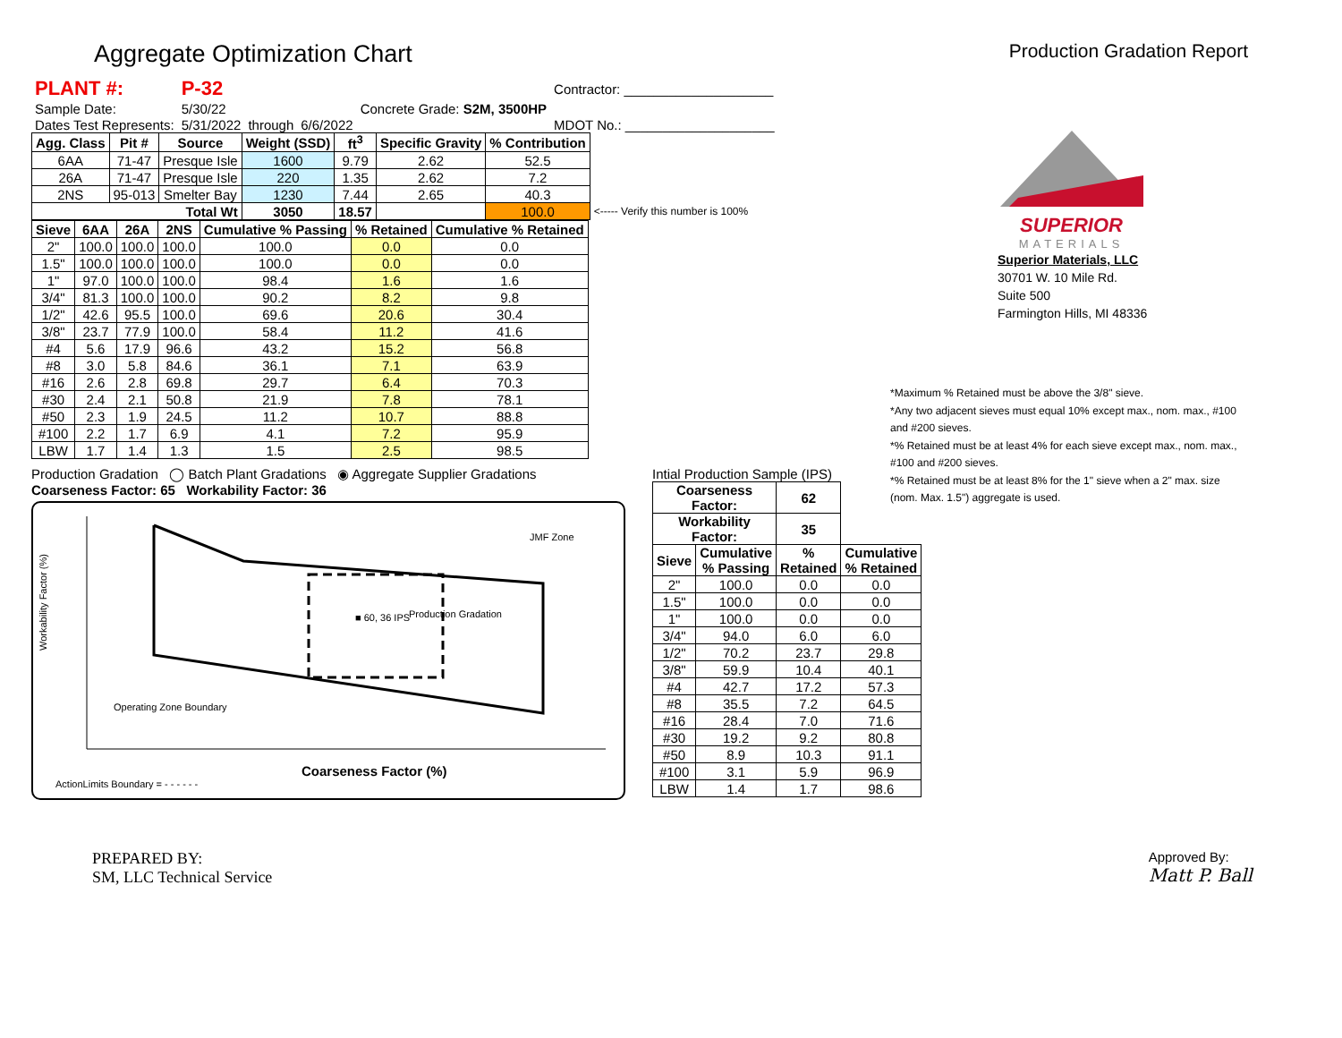Aggregate Optimization Chart
Production Gradation Report
| PLANT #: | P-32 | | | | | Contractor: ____________________ |
| Sample Date: | 5/30/22 | | | Concrete Grade: S2M, 3500HP | | |
| Dates Test Represents: | 5/31/2022 | through | 6/6/2022 | | | MDOT No.: ____________________ |
| Agg. Class | Pit # | Source | Weight (SSD) | ft<sup>3</sup> | Specific Gravity | % Contribution | |
| --- | --- | --- | --- | --- | --- | --- | --- |
| 6AA | 71-47 | Presque Isle | 1600 | 9.79 | 2.62 | 52.5 | |
| 26A | 71-47 | Presque Isle | 220 | 1.35 | 2.62 | 7.2 | |
| 2NS | 95-013 | Smelter Bay | 1230 | 7.44 | 2.65 | 40.3 | |
| Total Wt | | | 3050 | 18.57 | | 100.0 | <----- Verify this number is 100% |
| Sieve | 6AA | 26A | 2NS | Cumulative % Passing | % Retained | Cumulative % Retained |
| --- | --- | --- | --- | --- | --- | --- |
| 2" | 100.0 | 100.0 | 100.0 | 100.0 | 0.0 | 0.0 |
| 1.5" | 100.0 | 100.0 | 100.0 | 100.0 | 0.0 | 0.0 |
| 1" | 97.0 | 100.0 | 100.0 | 98.4 | 1.6 | 1.6 |
| 3/4" | 81.3 | 100.0 | 100.0 | 90.2 | 8.2 | 9.8 |
| 1/2" | 42.6 | 95.5 | 100.0 | 69.6 | 20.6 | 30.4 |
| 3/8" | 23.7 | 77.9 | 100.0 | 58.4 | 11.2 | 41.6 |
| #4 | 5.6 | 17.9 | 96.6 | 43.2 | 15.2 | 56.8 |
| #8 | 3.0 | 5.8 | 84.6 | 36.1 | 7.1 | 63.9 |
| #16 | 2.6 | 2.8 | 69.8 | 29.7 | 6.4 | 70.3 |
| #30 | 2.4 | 2.1 | 50.8 | 21.9 | 7.8 | 78.1 |
| #50 | 2.3 | 1.9 | 24.5 | 11.2 | 10.7 | 88.8 |
| #100 | 2.2 | 1.7 | 6.9 | 4.1 | 7.2 | 95.9 |
| LBW | 1.7 | 1.4 | 1.3 | 1.5 | 2.5 | 98.5 |
Production Gradation ◯ Batch Plant Gradations ◉ Aggregate Supplier Gradations
Coarseness Factor: 65 Workability Factor: 36
Production Gradation
■ 60, 36 IPS
JMF Zone
Operating Zone Boundary
Workability Factor (%)
Coarseness Factor (%)
ActionLimits Boundary = - - - - - -
Intial Production Sample (IPS)
| Coarseness Factor: | | 62 | |
| --- | --- | --- | --- |
| Workability Factor: | | 35 | |
| Sieve | Cumulative % Passing | % Retained | Cumulative % Retained |
| 2" | 100.0 | 0.0 | 0.0 |
| 1.5" | 100.0 | 0.0 | 0.0 |
| 1" | 100.0 | 0.0 | 0.0 |
| 3/4" | 94.0 | 6.0 | 6.0 |
| 1/2" | 70.2 | 23.7 | 29.8 |
| 3/8" | 59.9 | 10.4 | 40.1 |
| #4 | 42.7 | 17.2 | 57.3 |
| #8 | 35.5 | 7.2 | 64.5 |
| #16 | 28.4 | 7.0 | 71.6 |
| #30 | 19.2 | 9.2 | 80.8 |
| #50 | 8.9 | 10.3 | 91.1 |
| #100 | 3.1 | 5.9 | 96.9 |
| LBW | 1.4 | 1.7 | 98.6 |
SUPERIOR
MATERIALS
Superior Materials, LLC
30701 W. 10 Mile Rd.
Suite 500
Farmington Hills, MI 48336
*Maximum % Retained must be above the 3/8" sieve.
*Any two adjacent sieves must equal 10% except max., nom. max., #100 and #200 sieves.
*% Retained must be at least 4% for each sieve except max., nom. max., #100 and #200 sieves.
*% Retained must be at least 8% for the 1" sieve when a 2" max. size (nom. Max. 1.5") aggregate is used.
PREPARED BY:
SM, LLC Technical Service
Approved By:
Matt P. Ball